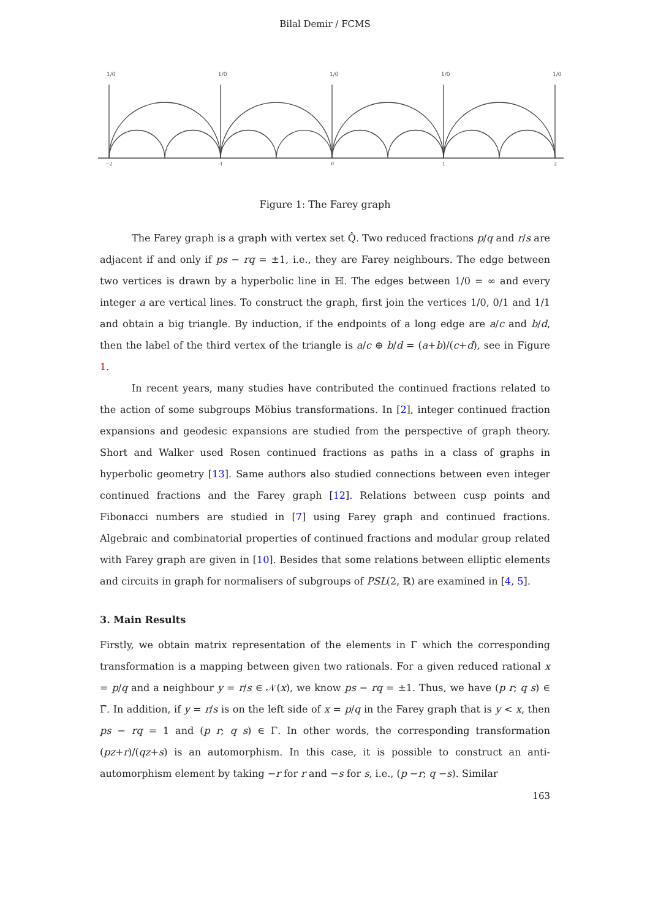Bilal Demir / FCMS
1/0
1/0
1/0
1/0
1/0
−2
-1
0
1
2
Figure 1: The Farey graph
The Farey graph is a graph with vertex set Q̂. Two reduced fractions p/q and r/s are adjacent if and only if ps − rq = ±1, i.e., they are Farey neighbours. The edge between two vertices is drawn by a hyperbolic line in ℍ. The edges between 1/0 = ∞ and every integer a are vertical lines. To construct the graph, first join the vertices 1/0, 0/1 and 1/1 and obtain a big triangle. By induction, if the endpoints of a long edge are a/c and b/d, then the label of the third vertex of the triangle is a/c ⊕ b/d = (a+b)/(c+d), see in Figure 1.
In recent years, many studies have contributed the continued fractions related to the action of some subgroups Möbius transformations. In [2], integer continued fraction expansions and geodesic expansions are studied from the perspective of graph theory. Short and Walker used Rosen continued fractions as paths in a class of graphs in hyperbolic geometry [13]. Same authors also studied connections between even integer continued fractions and the Farey graph [12]. Relations between cusp points and Fibonacci numbers are studied in [7] using Farey graph and continued fractions. Algebraic and combinatorial properties of continued fractions and modular group related with Farey graph are given in [10]. Besides that some relations between elliptic elements and circuits in graph for normalisers of subgroups of PSL(2, ℝ) are examined in [4, 5].
3. Main Results
Firstly, we obtain matrix representation of the elements in Γ̄ which the corresponding transformation is a mapping between given two rationals. For a given reduced rational x = p/q and a neighbour y = r/s ∈ 𝒩(x), we know ps − rq = ±1. Thus, we have (p r; q s) ∈ Γ̄. In addition, if y = r/s is on the left side of x = p/q in the Farey graph that is y < x, then ps − rq = 1 and (p r; q s) ∈ Γ. In other words, the corresponding transformation (pz+r)/(qz+s) is an automorphism. In this case, it is possible to construct an anti-automorphism element by taking −r for r and −s for s, i.e., (p −r; q −s). Similar
163